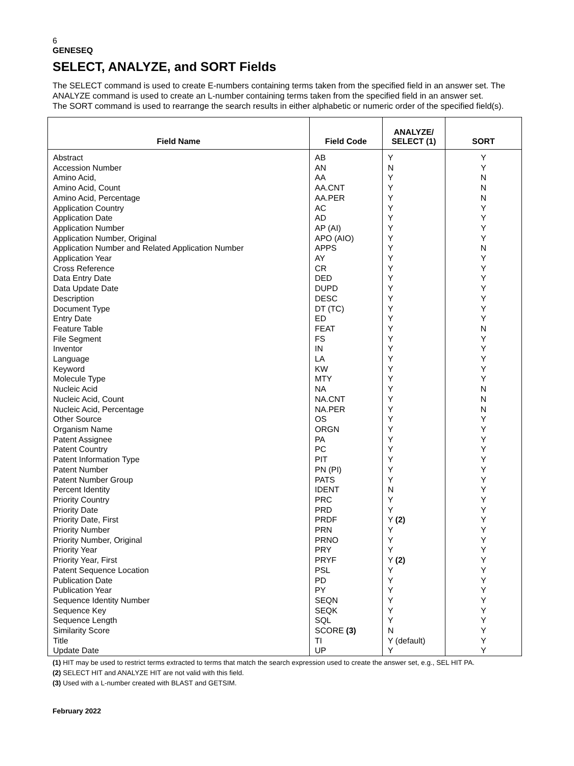6
GENESEQ
SELECT, ANALYZE, and SORT Fields
The SELECT command is used to create E-numbers containing terms taken from the specified field in an answer set. The ANALYZE command is used to create an L-number containing terms taken from the specified field in an answer set.
The SORT command is used to rearrange the search results in either alphabetic or numeric order of the specified field(s).
| Field Name | Field Code | ANALYZE/ SELECT (1) | SORT |
| --- | --- | --- | --- |
| Abstract | AB | Y | Y |
| Accession Number | AN | N | Y |
| Amino Acid, | AA | Y | N |
| Amino Acid, Count | AA.CNT | Y | N |
| Amino Acid, Percentage | AA.PER | Y | N |
| Application Country | AC | Y | Y |
| Application Date | AD | Y | Y |
| Application Number | AP (AI) | Y | Y |
| Application Number, Original | APO (AIO) | Y | Y |
| Application Number and Related Application Number | APPS | Y | N |
| Application Year | AY | Y | Y |
| Cross Reference | CR | Y | Y |
| Data Entry Date | DED | Y | Y |
| Data Update Date | DUPD | Y | Y |
| Description | DESC | Y | Y |
| Document Type | DT (TC) | Y | Y |
| Entry Date | ED | Y | Y |
| Feature Table | FEAT | Y | N |
| File Segment | FS | Y | Y |
| Inventor | IN | Y | Y |
| Language | LA | Y | Y |
| Keyword | KW | Y | Y |
| Molecule Type | MTY | Y | Y |
| Nucleic Acid | NA | Y | N |
| Nucleic Acid, Count | NA.CNT | Y | N |
| Nucleic Acid, Percentage | NA.PER | Y | N |
| Other Source | OS | Y | Y |
| Organism Name | ORGN | Y | Y |
| Patent Assignee | PA | Y | Y |
| Patent Country | PC | Y | Y |
| Patent Information Type | PIT | Y | Y |
| Patent Number | PN (PI) | Y | Y |
| Patent Number Group | PATS | Y | Y |
| Percent Identity | IDENT | N | Y |
| Priority Country | PRC | Y | Y |
| Priority Date | PRD | Y | Y |
| Priority Date, First | PRDF | Y (2) | Y |
| Priority Number | PRN | Y | Y |
| Priority Number, Original | PRNO | Y | Y |
| Priority Year | PRY | Y | Y |
| Priority Year, First | PRYF | Y (2) | Y |
| Patent Sequence Location | PSL | Y | Y |
| Publication Date | PD | Y | Y |
| Publication Year | PY | Y | Y |
| Sequence Identity Number | SEQN | Y | Y |
| Sequence Key | SEQK | Y | Y |
| Sequence Length | SQL | Y | Y |
| Similarity Score | SCORE (3) | N | Y |
| Title | TI | Y (default) | Y |
| Update Date | UP | Y | Y |
(1) HIT may be used to restrict terms extracted to terms that match the search expression used to create the answer set, e.g., SEL HIT PA.
(2) SELECT HIT and ANALYZE HIT are not valid with this field.
(3) Used with a L-number created with BLAST and GETSIM.
February 2022